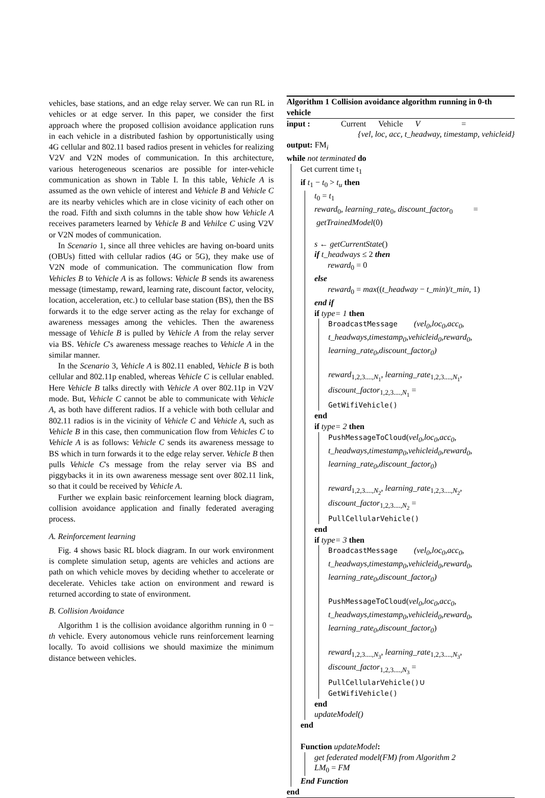vehicles, base stations, and an edge relay server. We can run RL in vehicles or at edge server. In this paper, we consider the first approach where the proposed collision avoidance application runs in each vehicle in a distributed fashion by opportunistically using 4G cellular and 802.11 based radios present in vehicles for realizing V2V and V2N modes of communication. In this architecture, various heterogeneous scenarios are possible for inter-vehicle communication as shown in Table I. In this table, Vehicle A is assumed as the own vehicle of interest and Vehicle B and Vehicle C are its nearby vehicles which are in close vicinity of each other on the road. Fifth and sixth columns in the table show how Vehicle A receives parameters learned by Vehicle B and Vehilce C using V2V or V2N modes of communication.
In Scenario 1, since all three vehicles are having on-board units (OBUs) fitted with cellular radios (4G or 5G), they make use of V2N mode of communication. The communication flow from Vehicles B to Vehicle A is as follows: Vehicle B sends its awareness message (timestamp, reward, learning rate, discount factor, velocity, location, acceleration, etc.) to cellular base station (BS), then the BS forwards it to the edge server acting as the relay for exchange of awareness messages among the vehicles. Then the awareness message of Vehicle B is pulled by Vehicle A from the relay server via BS. Vehicle C's awareness message reaches to Vehicle A in the similar manner.
In the Scenario 3, Vehicle A is 802.11 enabled, Vehicle B is both cellular and 802.11p enabled, whereas Vehicle C is cellular enabled. Here Vehicle B talks directly with Vehicle A over 802.11p in V2V mode. But, Vehicle C cannot be able to communicate with Vehicle A, as both have different radios. If a vehicle with both cellular and 802.11 radios is in the vicinity of Vehicle C and Vehicle A, such as Vehicle B in this case, then communication flow from Vehicles C to Vehicle A is as follows: Vehicle C sends its awareness message to BS which in turn forwards it to the edge relay server. Vehicle B then pulls Vehicle C's message from the relay server via BS and piggybacks it in its own awareness message sent over 802.11 link, so that it could be received by Vehicle A.
Further we explain basic reinforcement learning block diagram, collision avoidance application and finally federated averaging process.
A. Reinforcement learning
Fig. 4 shows basic RL block diagram. In our work environment is complete simulation setup, agents are vehicles and actions are path on which vehicle moves by deciding whether to accelerate or decelerate. Vehicles take action on environment and reward is returned according to state of environment.
B. Collision Avoidance
Algorithm 1 is the collision avoidance algorithm running in 0 − th vehicle. Every autonomous vehicle runs reinforcement learning locally. To avoid collisions we should maximize the minimum distance between vehicles.
Algorithm 1 Collision avoidance algorithm running in 0-th vehicle
input : Current Vehicle V =
{vel, loc, acc, t_headway, timestamp, vehicleid}
output: FM<sub>i</sub>
while not terminated do
Get current time t<sub>1</sub>
if t<sub>1</sub> − t<sub>0</sub> > t<sub>u</sub> then
t<sub>0</sub> = t<sub>1</sub>
reward<sub>0</sub>, learning_rate<sub>0</sub>, discount_factor<sub>0</sub> =
getTrainedModel(0)
s ← getCurrentState()
if t_headways ≤ 2 then
reward<sub>0</sub> = 0
else
reward<sub>0</sub> = max((t_headway − t_min)/t_min, 1)
end if
if type= 1 then
BroadcastMessage (vel<sub>0</sub>,loc<sub>0</sub>,acc<sub>0</sub>, t_headways,timestamp<sub>0</sub>,vehicleid<sub>0</sub>,reward<sub>0</sub>, learning_rate<sub>0</sub>,discount_factor<sub>0</sub>)
reward<sub>1,2,3....,N<sub>1</sub></sub>, learning_rate<sub>1,2,3....,N<sub>1</sub></sub>, discount_factor<sub>1,2,3....,N<sub>1</sub></sub> =
GetWifiVehicle()
end
if type= 2 then
PushMessageToCloud(vel<sub>0</sub>,loc<sub>0</sub>,acc<sub>0</sub>, t_headways,timestamp<sub>0</sub>,vehicleid<sub>0</sub>,reward<sub>0</sub>, learning_rate<sub>0</sub>,discount_factor<sub>0</sub>)
reward<sub>1,2,3....,N<sub>2</sub></sub>, learning_rate<sub>1,2,3....,N<sub>2</sub></sub>, discount_factor<sub>1,2,3....,N<sub>2</sub></sub> =
PullCellularVehicle()
end
if type= 3 then
BroadcastMessage (vel<sub>0</sub>,loc<sub>0</sub>,acc<sub>0</sub>, t_headways,timestamp<sub>0</sub>,vehicleid<sub>0</sub>,reward<sub>0</sub>, learning_rate<sub>0</sub>,discount_factor<sub>0</sub>)
PushMessageToCloud(vel<sub>0</sub>,loc<sub>0</sub>,acc<sub>0</sub>, t_headways,timestamp<sub>0</sub>,vehicleid<sub>0</sub>,reward<sub>0</sub>, learning_rate<sub>0</sub>,discount_factor<sub>0</sub>)
reward<sub>1,2,3....,N<sub>3</sub></sub>, learning_rate<sub>1,2,3....,N<sub>3</sub></sub>, discount_factor<sub>1,2,3....,N<sub>3</sub></sub> =
PullCellularVehicle()∪
GetWifiVehicle()
end
updateModel()
end
Function updateModel:
get federated model(FM) from Algorithm 2
LM<sub>0</sub> = FM
End Function
end